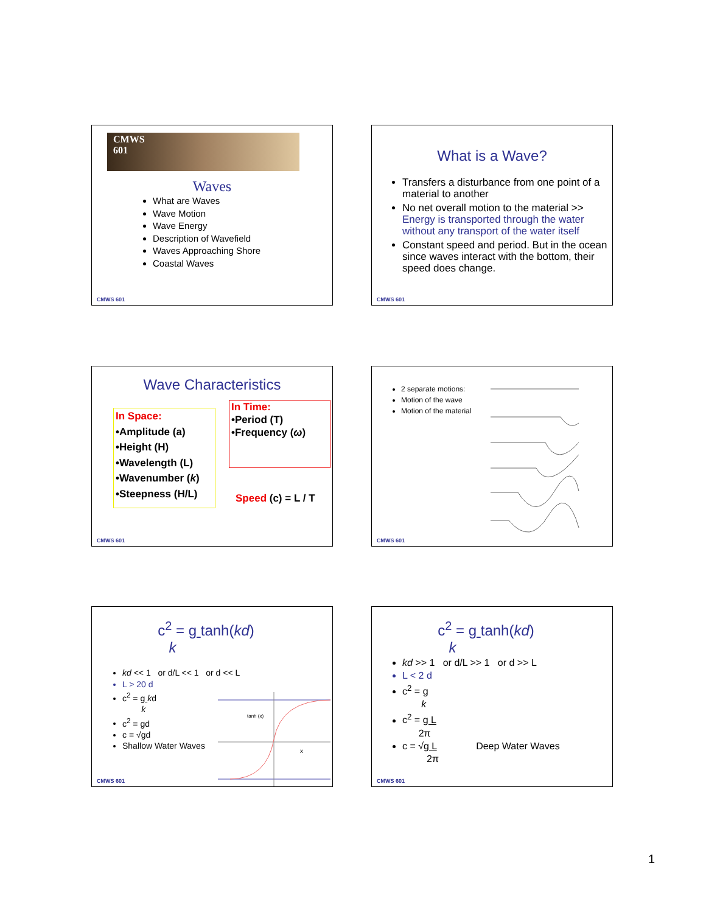CMWS
601
Waves
What are Waves
Wave Motion
Wave Energy
Description of Wavefield
Waves Approaching Shore
Coastal Waves
CMWS 601
What is a Wave?
Transfers a disturbance from one point of a material to another
No net overall motion to the material >> Energy is transported through the water without any transport of the water itself
Constant speed and period. But in the ocean since waves interact with the bottom, their speed does change.
CMWS 601
Wave Characteristics
In Space:
•Amplitude (a)
•Height (H)
•Wavelength (L)
•Wavenumber (k)
•Steepness (H/L)
In Time:
•Period (T)
•Frequency (ω)
Speed (c) = L / T
CMWS 601
2 separate motions:
Motion of the wave
Motion of the material
CMWS 601
c<sup>2</sup> = g tanh(kd)
k
kd << 1 or d/L << 1 or d << L
L > 20 d
c<sup>2</sup> = g kd
k
c<sup>2</sup> = gd
c = √gd
Shallow Water Waves
tanh (x)
x
CMWS 601
c<sup>2</sup> = g tanh(kd)
k
kd >> 1 or d/L >> 1 or d >> L
L < 2 d
c<sup>2</sup> = g
k
c<sup>2</sup> = g L
2π
c = √g L Deep Water Waves
2π
CMWS 601
1